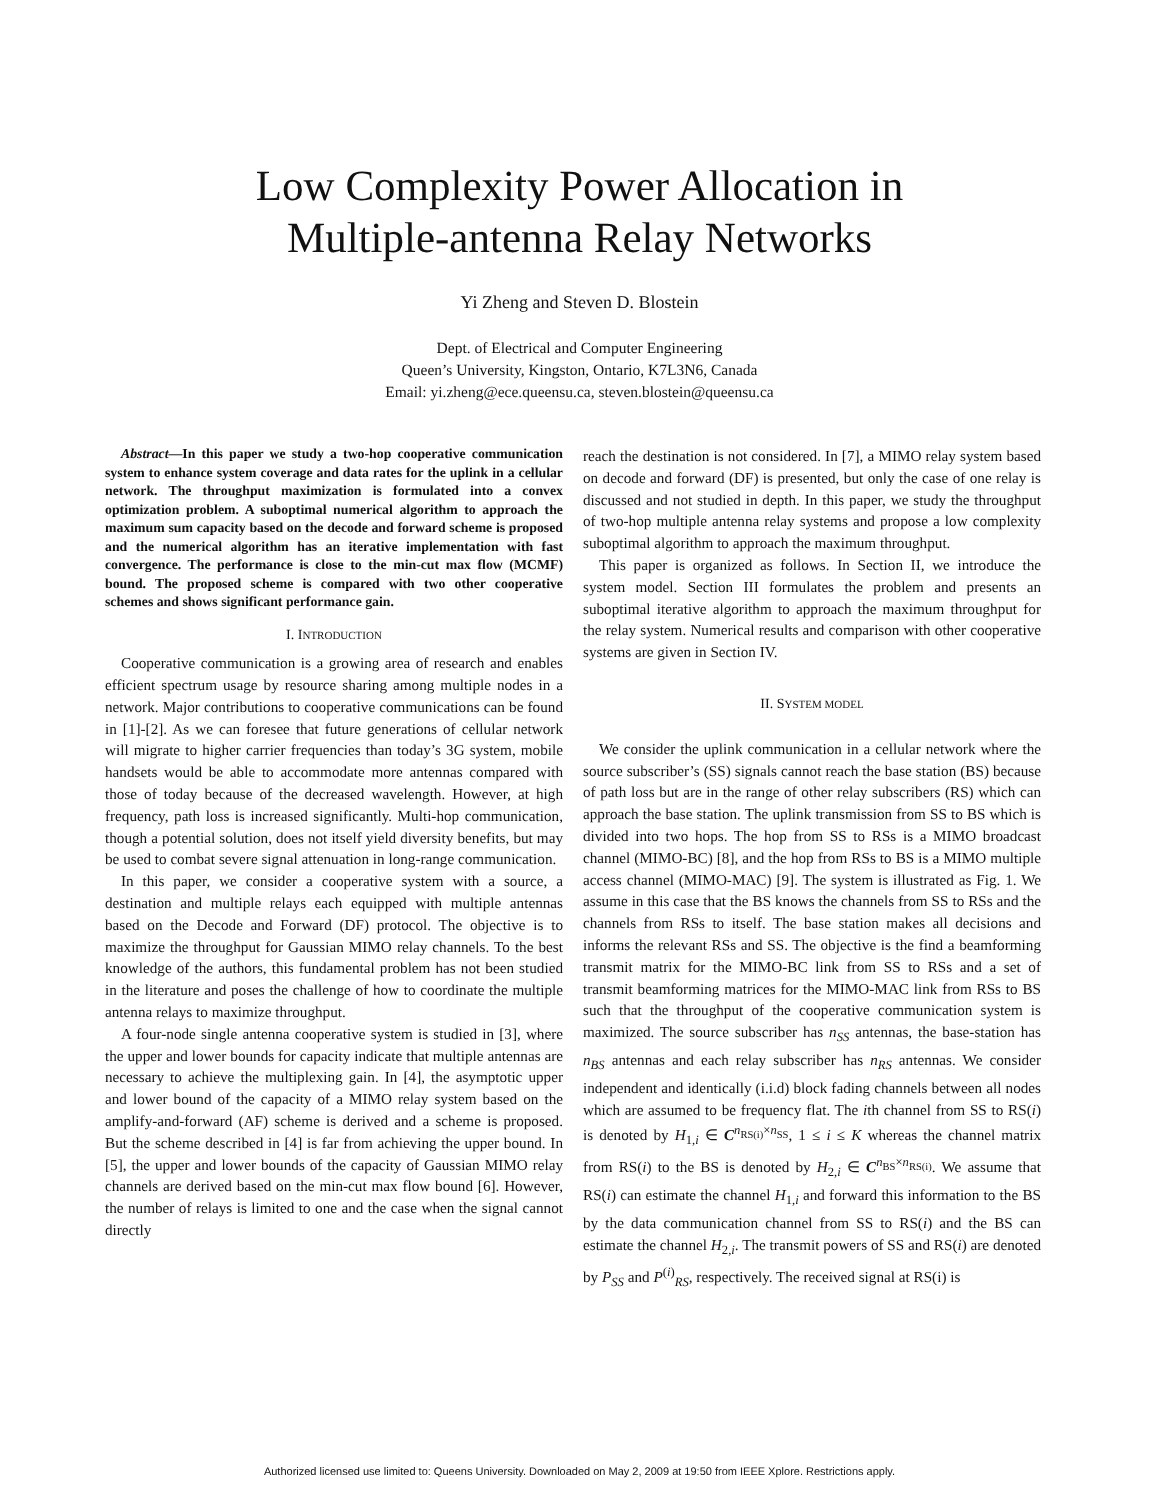Low Complexity Power Allocation in
Multiple-antenna Relay Networks
Yi Zheng and Steven D. Blostein
Dept. of Electrical and Computer Engineering
Queen’s University, Kingston, Ontario, K7L3N6, Canada
Email: yi.zheng@ece.queensu.ca, steven.blostein@queensu.ca
Abstract—In this paper we study a two-hop cooperative communication system to enhance system coverage and data rates for the uplink in a cellular network. The throughput maximization is formulated into a convex optimization problem. A suboptimal numerical algorithm to approach the maximum sum capacity based on the decode and forward scheme is proposed and the numerical algorithm has an iterative implementation with fast convergence. The performance is close to the min-cut max flow (MCMF) bound. The proposed scheme is compared with two other cooperative schemes and shows significant performance gain.
I. INTRODUCTION
Cooperative communication is a growing area of research and enables efficient spectrum usage by resource sharing among multiple nodes in a network. Major contributions to cooperative communications can be found in [1]-[2]. As we can foresee that future generations of cellular network will migrate to higher carrier frequencies than today’s 3G system, mobile handsets would be able to accommodate more antennas compared with those of today because of the decreased wavelength. However, at high frequency, path loss is increased significantly. Multi-hop communication, though a potential solution, does not itself yield diversity benefits, but may be used to combat severe signal attenuation in long-range communication.
In this paper, we consider a cooperative system with a source, a destination and multiple relays each equipped with multiple antennas based on the Decode and Forward (DF) protocol. The objective is to maximize the throughput for Gaussian MIMO relay channels. To the best knowledge of the authors, this fundamental problem has not been studied in the literature and poses the challenge of how to coordinate the multiple antenna relays to maximize throughput.
A four-node single antenna cooperative system is studied in [3], where the upper and lower bounds for capacity indicate that multiple antennas are necessary to achieve the multiplexing gain. In [4], the asymptotic upper and lower bound of the capacity of a MIMO relay system based on the amplify-and-forward (AF) scheme is derived and a scheme is proposed. But the scheme described in [4] is far from achieving the upper bound. In [5], the upper and lower bounds of the capacity of Gaussian MIMO relay channels are derived based on the min-cut max flow bound [6]. However, the number of relays is limited to one and the case when the signal cannot directly
reach the destination is not considered. In [7], a MIMO relay system based on decode and forward (DF) is presented, but only the case of one relay is discussed and not studied in depth. In this paper, we study the throughput of two-hop multiple antenna relay systems and propose a low complexity suboptimal algorithm to approach the maximum throughput.
This paper is organized as follows. In Section II, we introduce the system model. Section III formulates the problem and presents an suboptimal iterative algorithm to approach the maximum throughput for the relay system. Numerical results and comparison with other cooperative systems are given in Section IV.
II. SYSTEM MODEL
We consider the uplink communication in a cellular network where the source subscriber’s (SS) signals cannot reach the base station (BS) because of path loss but are in the range of other relay subscribers (RS) which can approach the base station. The uplink transmission from SS to BS which is divided into two hops. The hop from SS to RSs is a MIMO broadcast channel (MIMO-BC) [8], and the hop from RSs to BS is a MIMO multiple access channel (MIMO-MAC) [9]. The system is illustrated as Fig. 1. We assume in this case that the BS knows the channels from SS to RSs and the channels from RSs to itself. The base station makes all decisions and informs the relevant RSs and SS. The objective is the find a beamforming transmit matrix for the MIMO-BC link from SS to RSs and a set of transmit beamforming matrices for the MIMO-MAC link from RSs to BS such that the throughput of the cooperative communication system is maximized. The source subscriber has n<sub>SS</sub> antennas, the base-station has n<sub>BS</sub> antennas and each relay subscriber has n<sub>RS</sub> antennas. We consider independent and identically (i.i.d) block fading channels between all nodes which are assumed to be frequency flat. The ith channel from SS to RS(i) is denoted by H<sub>1,i</sub> ∈ C<sup>n<sub>RS(i)</sub>×n<sub>SS</sub></sup>, 1 ≤ i ≤ K whereas the channel matrix from RS(i) to the BS is denoted by H<sub>2,i</sub> ∈ C<sup>n<sub>BS</sub>×n<sub>RS(i)</sub></sup>. We assume that RS(i) can estimate the channel H<sub>1,i</sub> and forward this information to the BS by the data communication channel from SS to RS(i) and the BS can estimate the channel H<sub>2,i</sub>. The transmit powers of SS and RS(i) are denoted by P<sub>SS</sub> and P<sup>(i)</sup><sub>RS</sub>, respectively. The received signal at RS(i) is
Authorized licensed use limited to: Queens University. Downloaded on May 2, 2009 at 19:50 from IEEE Xplore. Restrictions apply.